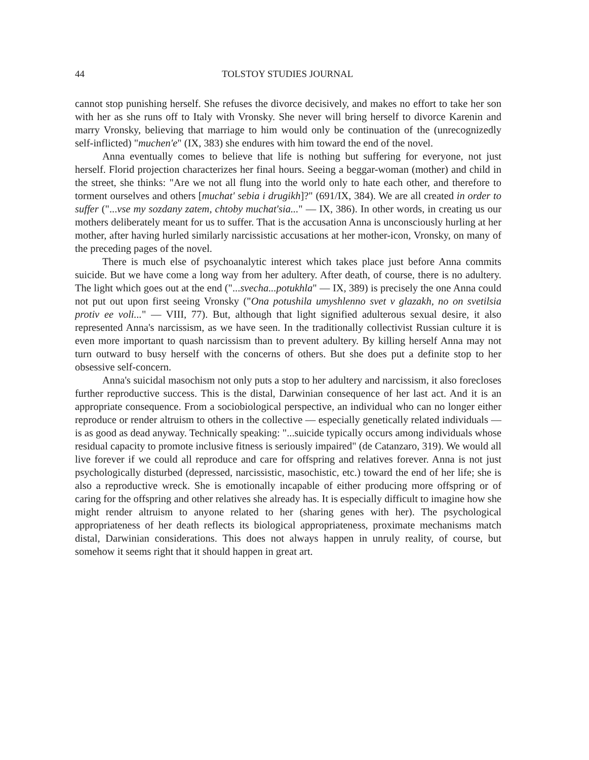44 TOLSTOY STUDIES JOURNAL
cannot stop punishing herself. She refuses the divorce decisively, and makes no effort to take her son with her as she runs off to Italy with Vronsky. She never will bring herself to divorce Karenin and marry Vronsky, believing that marriage to him would only be continuation of the (unrecognizedly self-inflicted) "muchen'e" (IX, 383) she endures with him toward the end of the novel.
Anna eventually comes to believe that life is nothing but suffering for everyone, not just herself. Florid projection characterizes her final hours. Seeing a beggar-woman (mother) and child in the street, she thinks: "Are we not all flung into the world only to hate each other, and therefore to torment ourselves and others [muchat' sebia i drugikh]?" (691/IX, 384). We are all created in order to suffer ("...vse my sozdany zatem, chtoby muchat'sia..." — IX, 386). In other words, in creating us our mothers deliberately meant for us to suffer. That is the accusation Anna is unconsciously hurling at her mother, after having hurled similarly narcissistic accusations at her mother-icon, Vronsky, on many of the preceding pages of the novel.
There is much else of psychoanalytic interest which takes place just before Anna commits suicide. But we have come a long way from her adultery. After death, of course, there is no adultery. The light which goes out at the end ("...svecha...potukhla" — IX, 389) is precisely the one Anna could not put out upon first seeing Vronsky ("Ona potushila umyshlenno svet v glazakh, no on svetilsia protiv ee voli..." — VIII, 77). But, although that light signified adulterous sexual desire, it also represented Anna's narcissism, as we have seen. In the traditionally collectivist Russian culture it is even more important to quash narcissism than to prevent adultery. By killing herself Anna may not turn outward to busy herself with the concerns of others. But she does put a definite stop to her obsessive self-concern.
Anna's suicidal masochism not only puts a stop to her adultery and narcissism, it also forecloses further reproductive success. This is the distal, Darwinian consequence of her last act. And it is an appropriate consequence. From a sociobiological perspective, an individual who can no longer either reproduce or render altruism to others in the collective — especially genetically related individuals — is as good as dead anyway. Technically speaking: "...suicide typically occurs among individuals whose residual capacity to promote inclusive fitness is seriously impaired" (de Catanzaro, 319). We would all live forever if we could all reproduce and care for offspring and relatives forever. Anna is not just psychologically disturbed (depressed, narcissistic, masochistic, etc.) toward the end of her life; she is also a reproductive wreck. She is emotionally incapable of either producing more offspring or of caring for the offspring and other relatives she already has. It is especially difficult to imagine how she might render altruism to anyone related to her (sharing genes with her). The psychological appropriateness of her death reflects its biological appropriateness, proximate mechanisms match distal, Darwinian considerations. This does not always happen in unruly reality, of course, but somehow it seems right that it should happen in great art.